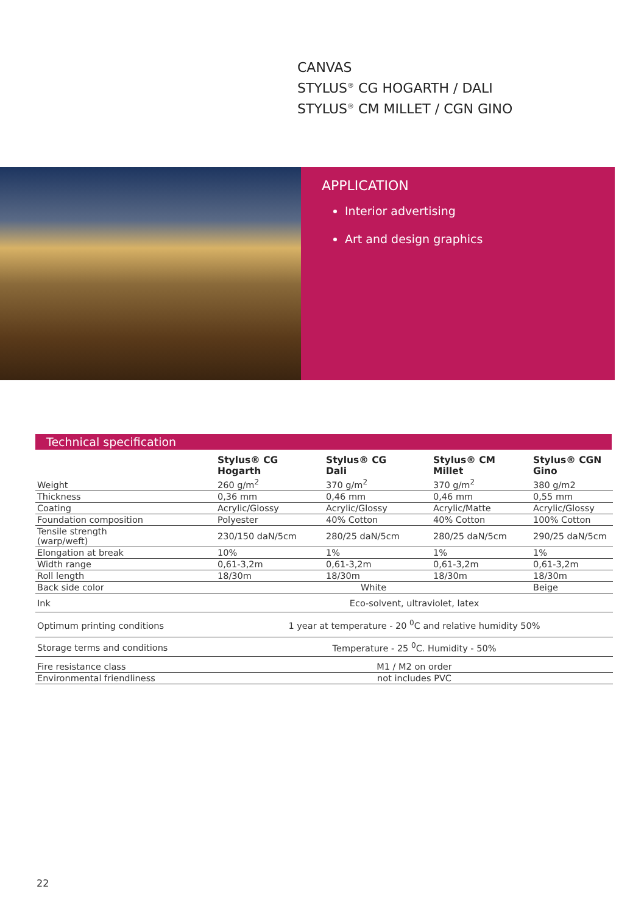CANVAS
STYLUS<sup>®</sup> CG HOGARTH / DALI
STYLUS<sup>®</sup> CM MILLET / CGN GINO
APPLICATION
Interior advertising
Art and design graphics
Technical specification
| | Stylus® CG Hogarth | Stylus® CG Dali | Stylus® CM Millet | Stylus® CGN Gino |
| --- | --- | --- | --- | --- |
| Weight | 260 g/m<sup>2</sup> | 370 g/m<sup>2</sup> | 370 g/m<sup>2</sup> | 380 g/m2 |
| Thickness | 0,36 mm | 0,46 mm | 0,46 mm | 0,55 mm |
| Coating | Acrylic/Glossy | Acrylic/Glossy | Acrylic/Matte | Acrylic/Glossy |
| Foundation composition | Polyester | 40% Cotton | 40% Cotton | 100% Cotton |
| Tensile strength (warp/weft) | 230/150 daN/5cm | 280/25 daN/5cm | 280/25 daN/5cm | 290/25 daN/5cm |
| Elongation at break | 10% | 1% | 1% | 1% |
| Width range | 0,61-3,2m | 0,61-3,2m | 0,61-3,2m | 0,61-3,2m |
| Roll length | 18/30m | 18/30m | 18/30m | 18/30m |
| Back side color | White | | | Beige |
| Ink | Eco-solvent, ultraviolet, latex | | | |
| Optimum printing conditions | 1 year at temperature - 20 <sup>0</sup>C and relative humidity 50% | | | |
| Storage terms and conditions | Temperature - 25 <sup>0</sup>C. Humidity - 50% | | | |
| Fire resistance class | M1 / M2 on order | | | |
| Environmental friendliness | not includes PVC | | | |
22